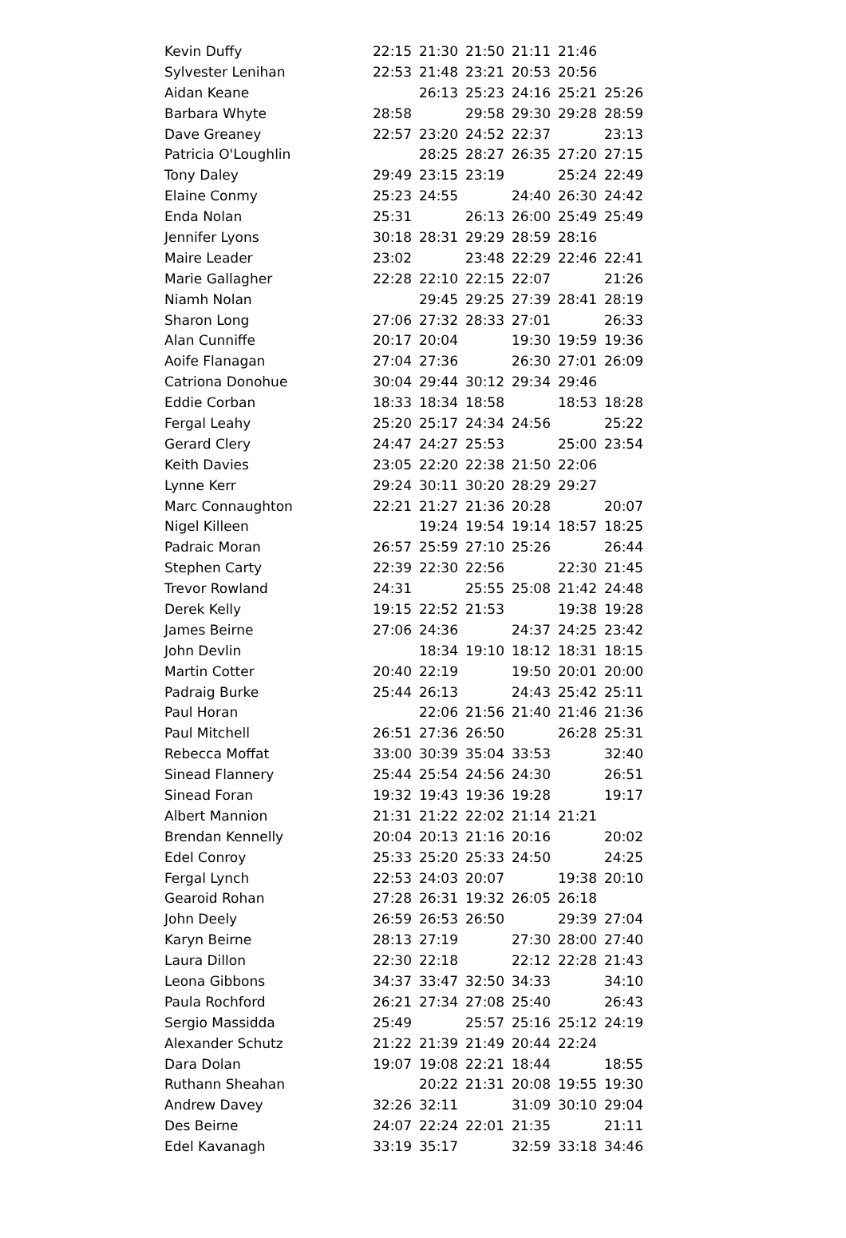| Kevin Duffy | 22:15 | 21:30 | 21:50 | 21:11 | 21:46 | |
| Sylvester Lenihan | 22:53 | 21:48 | 23:21 | 20:53 | 20:56 | |
| Aidan Keane | | 26:13 | 25:23 | 24:16 | 25:21 | 25:26 |
| Barbara Whyte | 28:58 | | 29:58 | 29:30 | 29:28 | 28:59 |
| Dave Greaney | 22:57 | 23:20 | 24:52 | 22:37 | | 23:13 |
| Patricia O'Loughlin | | 28:25 | 28:27 | 26:35 | 27:20 | 27:15 |
| Tony Daley | 29:49 | 23:15 | 23:19 | | 25:24 | 22:49 |
| Elaine Conmy | 25:23 | 24:55 | | 24:40 | 26:30 | 24:42 |
| Enda Nolan | 25:31 | | 26:13 | 26:00 | 25:49 | 25:49 |
| Jennifer Lyons | 30:18 | 28:31 | 29:29 | 28:59 | 28:16 | |
| Maire Leader | 23:02 | | 23:48 | 22:29 | 22:46 | 22:41 |
| Marie Gallagher | 22:28 | 22:10 | 22:15 | 22:07 | | 21:26 |
| Niamh Nolan | | 29:45 | 29:25 | 27:39 | 28:41 | 28:19 |
| Sharon Long | 27:06 | 27:32 | 28:33 | 27:01 | | 26:33 |
| Alan Cunniffe | 20:17 | 20:04 | | 19:30 | 19:59 | 19:36 |
| Aoife Flanagan | 27:04 | 27:36 | | 26:30 | 27:01 | 26:09 |
| Catriona Donohue | 30:04 | 29:44 | 30:12 | 29:34 | 29:46 | |
| Eddie Corban | 18:33 | 18:34 | 18:58 | | 18:53 | 18:28 |
| Fergal Leahy | 25:20 | 25:17 | 24:34 | 24:56 | | 25:22 |
| Gerard Clery | 24:47 | 24:27 | 25:53 | | 25:00 | 23:54 |
| Keith Davies | 23:05 | 22:20 | 22:38 | 21:50 | 22:06 | |
| Lynne Kerr | 29:24 | 30:11 | 30:20 | 28:29 | 29:27 | |
| Marc Connaughton | 22:21 | 21:27 | 21:36 | 20:28 | | 20:07 |
| Nigel Killeen | | 19:24 | 19:54 | 19:14 | 18:57 | 18:25 |
| Padraic Moran | 26:57 | 25:59 | 27:10 | 25:26 | | 26:44 |
| Stephen Carty | 22:39 | 22:30 | 22:56 | | 22:30 | 21:45 |
| Trevor Rowland | 24:31 | | 25:55 | 25:08 | 21:42 | 24:48 |
| Derek Kelly | 19:15 | 22:52 | 21:53 | | 19:38 | 19:28 |
| James Beirne | 27:06 | 24:36 | | 24:37 | 24:25 | 23:42 |
| John Devlin | | 18:34 | 19:10 | 18:12 | 18:31 | 18:15 |
| Martin Cotter | 20:40 | 22:19 | | 19:50 | 20:01 | 20:00 |
| Padraig Burke | 25:44 | 26:13 | | 24:43 | 25:42 | 25:11 |
| Paul Horan | | 22:06 | 21:56 | 21:40 | 21:46 | 21:36 |
| Paul Mitchell | 26:51 | 27:36 | 26:50 | | 26:28 | 25:31 |
| Rebecca Moffat | 33:00 | 30:39 | 35:04 | 33:53 | | 32:40 |
| Sinead Flannery | 25:44 | 25:54 | 24:56 | 24:30 | | 26:51 |
| Sinead Foran | 19:32 | 19:43 | 19:36 | 19:28 | | 19:17 |
| Albert Mannion | 21:31 | 21:22 | 22:02 | 21:14 | 21:21 | |
| Brendan Kennelly | 20:04 | 20:13 | 21:16 | 20:16 | | 20:02 |
| Edel Conroy | 25:33 | 25:20 | 25:33 | 24:50 | | 24:25 |
| Fergal Lynch | 22:53 | 24:03 | 20:07 | | 19:38 | 20:10 |
| Gearoid Rohan | 27:28 | 26:31 | 19:32 | 26:05 | 26:18 | |
| John Deely | 26:59 | 26:53 | 26:50 | | 29:39 | 27:04 |
| Karyn Beirne | 28:13 | 27:19 | | 27:30 | 28:00 | 27:40 |
| Laura Dillon | 22:30 | 22:18 | | 22:12 | 22:28 | 21:43 |
| Leona Gibbons | 34:37 | 33:47 | 32:50 | 34:33 | | 34:10 |
| Paula Rochford | 26:21 | 27:34 | 27:08 | 25:40 | | 26:43 |
| Sergio Massidda | 25:49 | | 25:57 | 25:16 | 25:12 | 24:19 |
| Alexander Schutz | 21:22 | 21:39 | 21:49 | 20:44 | 22:24 | |
| Dara Dolan | 19:07 | 19:08 | 22:21 | 18:44 | | 18:55 |
| Ruthann Sheahan | | 20:22 | 21:31 | 20:08 | 19:55 | 19:30 |
| Andrew Davey | 32:26 | 32:11 | | 31:09 | 30:10 | 29:04 |
| Des Beirne | 24:07 | 22:24 | 22:01 | 21:35 | | 21:11 |
| Edel Kavanagh | 33:19 | 35:17 | | 32:59 | 33:18 | 34:46 |